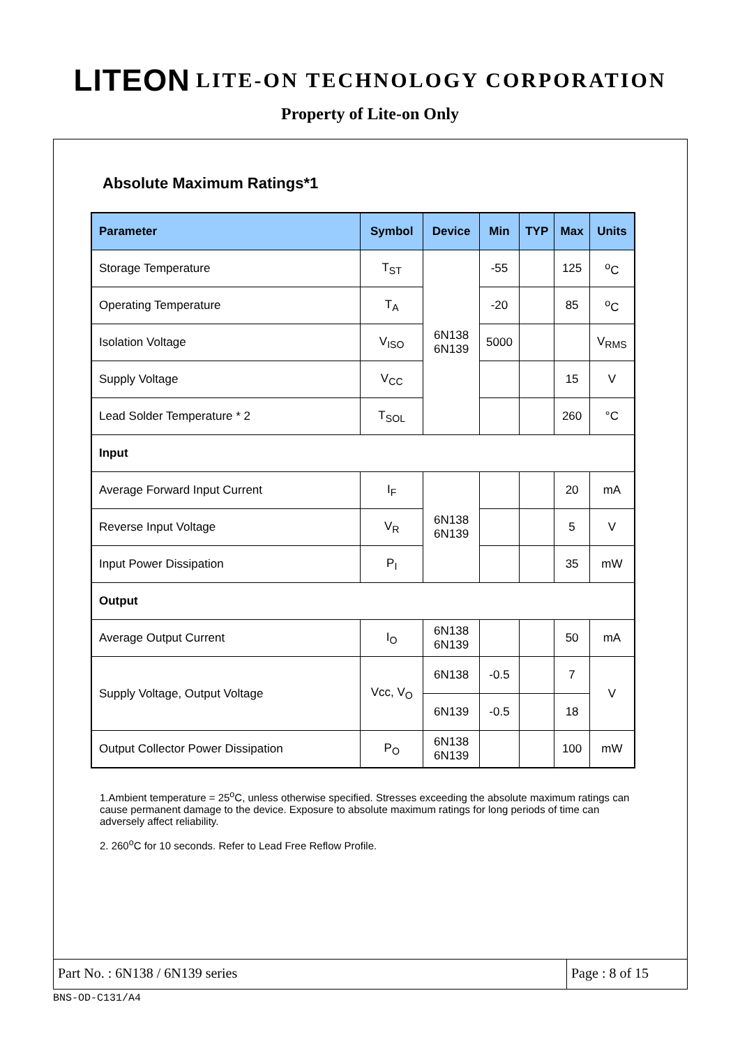LITEON LITE-ON TECHNOLOGY CORPORATION
Property of Lite-on Only
Absolute Maximum Ratings*1
| Parameter | Symbol | Device | Min | TYP | Max | Units |
| --- | --- | --- | --- | --- | --- | --- |
| Storage Temperature | T<sub>ST</sub> | 6N138 6N139 | -55 | | 125 | <sup>o</sup> C |
| Operating Temperature | T<sub>A</sub> | | -20 | | 85 | <sup>o</sup> C |
| Isolation Voltage | V<sub>ISO</sub> | | 5000 | | | V<sub>RMS</sub> |
| Supply Voltage | V<sub>CC</sub> | | | | 15 | V |
| Lead Solder Temperature * 2 | T<sub>SOL</sub> | | | | 260 | °C |
| Input | | | | | | |
| Average Forward Input Current | I<sub>F</sub> | 6N138 6N139 | | | 20 | mA |
| Reverse Input Voltage | V<sub>R</sub> | | | | 5 | V |
| Input Power Dissipation | P<sub>I</sub> | | | | 35 | mW |
| Output | | | | | | |
| Average Output Current | I<sub>O</sub> | 6N138 6N139 | | | 50 | mA |
| Supply Voltage, Output Voltage | Vcc, V<sub>O</sub> | 6N138 | -0.5 | | 7 | V |
| | | 6N139 | -0.5 | | 18 | |
| Output Collector Power Dissipation | P<sub>O</sub> | 6N138 6N139 | | | 100 | mW |
1.Ambient temperature = 25<sup>o</sup>C, unless otherwise specified. Stresses exceeding the absolute maximum ratings can cause permanent damage to the device. Exposure to absolute maximum ratings for long periods of time can adversely affect reliability.
2. 260<sup>o</sup>C for 10 seconds. Refer to Lead Free Reflow Profile.
Part No. : 6N138 / 6N139 series
Page : 8 of 15
BNS-OD-C131/A4